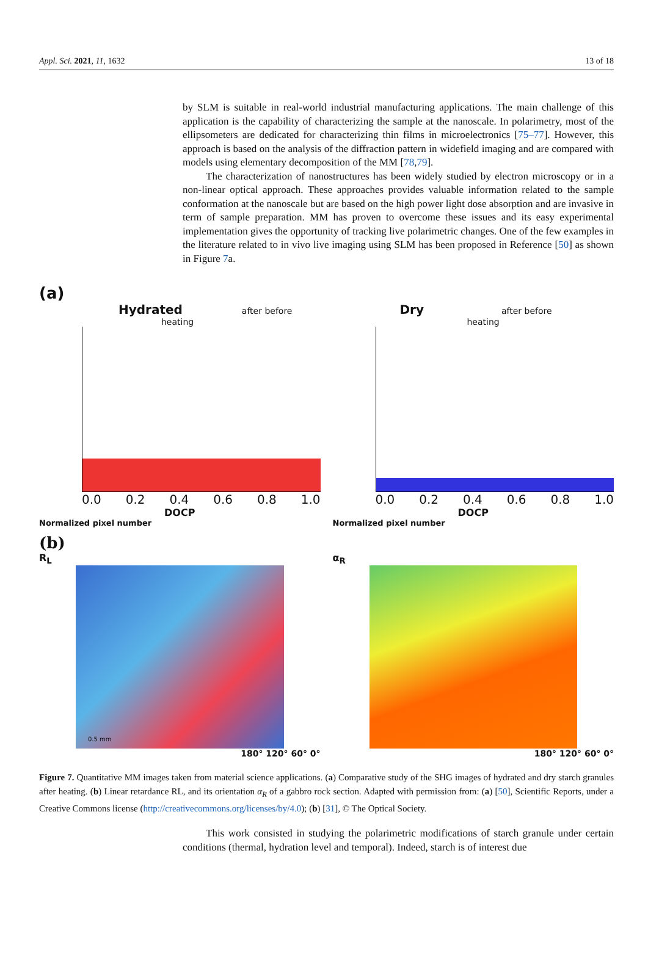Appl. Sci. 2021, 11, 1632 13 of 18
by SLM is suitable in real-world industrial manufacturing applications. The main challenge of this application is the capability of characterizing the sample at the nanoscale. In polarimetry, most of the ellipsometers are dedicated for characterizing thin films in microelectronics [75–77]. However, this approach is based on the analysis of the diffraction pattern in widefield imaging and are compared with models using elementary decomposition of the MM [78,79].
The characterization of nanostructures has been widely studied by electron microscopy or in a non-linear optical approach. These approaches provides valuable information related to the sample conformation at the nanoscale but are based on the high power light dose absorption and are invasive in term of sample preparation. MM has proven to overcome these issues and its easy experimental implementation gives the opportunity of tracking live polarimetric changes. One of the few examples in the literature related to in vivo live imaging using SLM has been proposed in Reference [50] as shown in Figure 7a.
(a)
Hydrated after before
heating
0.0 0.2 0.4 0.6 0.8 1.0
DOCP
Normalized pixel number
Dry after before
heating
0.0 0.2 0.4 0.6 0.8 1.0
DOCP
Normalized pixel number
(b)
R<sub>L</sub>
0.5 mm
180° 120° 60° 0°
α<sub>R</sub>
180° 120° 60° 0°
Figure 7. Quantitative MM images taken from material science applications. (a) Comparative study of the SHG images of hydrated and dry starch granules after heating. (b) Linear retardance RL, and its orientation α<sub>R</sub> of a gabbro rock section. Adapted with permission from: (a) [50], Scientific Reports, under a Creative Commons license (http://creativecommons.org/licenses/by/4.0); (b) [31], © The Optical Society.
This work consisted in studying the polarimetric modifications of starch granule under certain conditions (thermal, hydration level and temporal). Indeed, starch is of interest due